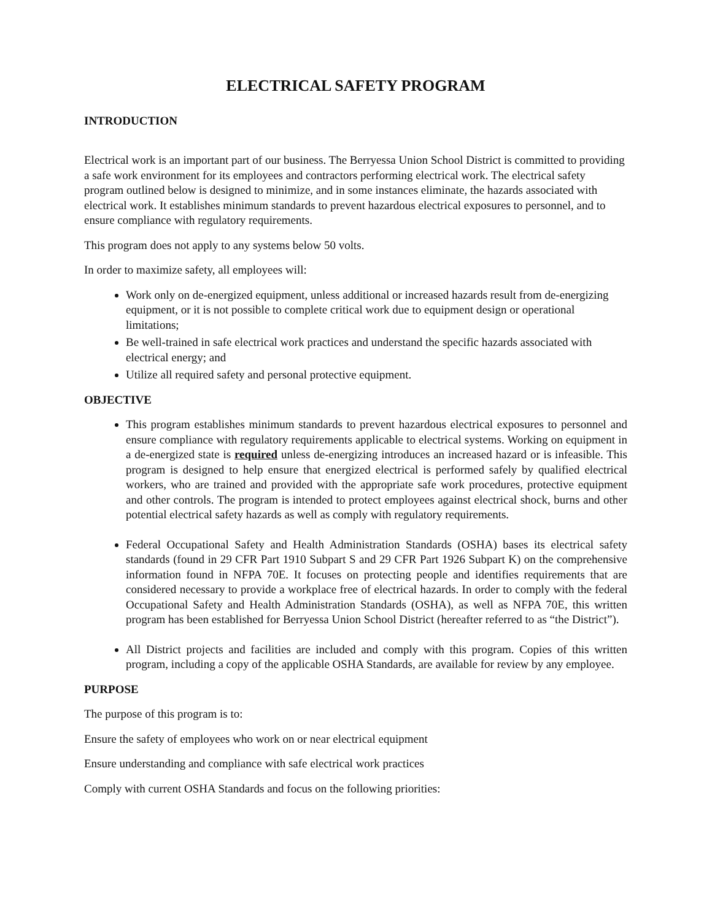ELECTRICAL SAFETY PROGRAM
INTRODUCTION
Electrical work is an important part of our business. The Berryessa Union School District is committed to providing a safe work environment for its employees and contractors performing electrical work. The electrical safety program outlined below is designed to minimize, and in some instances eliminate, the hazards associated with electrical work. It establishes minimum standards to prevent hazardous electrical exposures to personnel, and to ensure compliance with regulatory requirements.
This program does not apply to any systems below 50 volts.
In order to maximize safety, all employees will:
Work only on de-energized equipment, unless additional or increased hazards result from de-energizing equipment, or it is not possible to complete critical work due to equipment design or operational limitations;
Be well-trained in safe electrical work practices and understand the specific hazards associated with electrical energy; and
Utilize all required safety and personal protective equipment.
OBJECTIVE
This program establishes minimum standards to prevent hazardous electrical exposures to personnel and ensure compliance with regulatory requirements applicable to electrical systems. Working on equipment in a de-energized state is required unless de-energizing introduces an increased hazard or is infeasible. This program is designed to help ensure that energized electrical is performed safely by qualified electrical workers, who are trained and provided with the appropriate safe work procedures, protective equipment and other controls. The program is intended to protect employees against electrical shock, burns and other potential electrical safety hazards as well as comply with regulatory requirements.
Federal Occupational Safety and Health Administration Standards (OSHA) bases its electrical safety standards (found in 29 CFR Part 1910 Subpart S and 29 CFR Part 1926 Subpart K) on the comprehensive information found in NFPA 70E. It focuses on protecting people and identifies requirements that are considered necessary to provide a workplace free of electrical hazards. In order to comply with the federal Occupational Safety and Health Administration Standards (OSHA), as well as NFPA 70E, this written program has been established for Berryessa Union School District (hereafter referred to as “the District”).
All District projects and facilities are included and comply with this program. Copies of this written program, including a copy of the applicable OSHA Standards, are available for review by any employee.
PURPOSE
The purpose of this program is to:
Ensure the safety of employees who work on or near electrical equipment
Ensure understanding and compliance with safe electrical work practices
Comply with current OSHA Standards and focus on the following priorities: